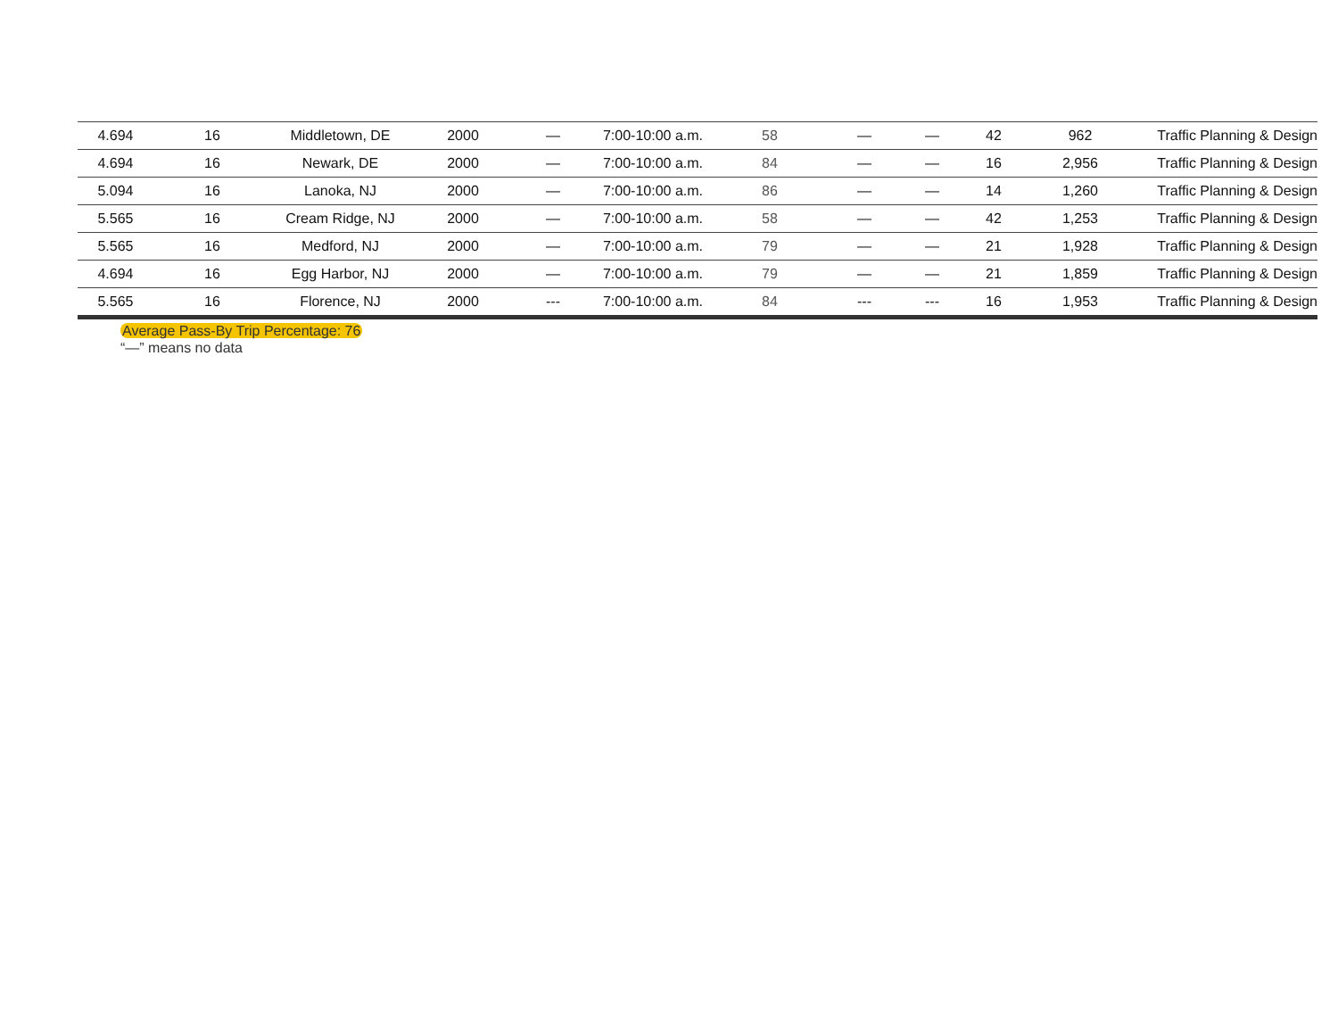| 4.694 | 16 | Middletown, DE | 2000 | — | 7:00-10:00 a.m. | 58 | — | — | 42 | 962 | Traffic Planning & Design |
| 4.694 | 16 | Newark, DE | 2000 | — | 7:00-10:00 a.m. | 84 | — | — | 16 | 2,956 | Traffic Planning & Design |
| 5.094 | 16 | Lanoka, NJ | 2000 | — | 7:00-10:00 a.m. | 86 | — | — | 14 | 1,260 | Traffic Planning & Design |
| 5.565 | 16 | Cream Ridge, NJ | 2000 | — | 7:00-10:00 a.m. | 58 | — | — | 42 | 1,253 | Traffic Planning & Design |
| 5.565 | 16 | Medford, NJ | 2000 | — | 7:00-10:00 a.m. | 79 | — | — | 21 | 1,928 | Traffic Planning & Design |
| 4.694 | 16 | Egg Harbor, NJ | 2000 | — | 7:00-10:00 a.m. | 79 | — | — | 21 | 1,859 | Traffic Planning & Design |
| 5.565 | 16 | Florence, NJ | 2000 | --- | 7:00-10:00 a.m. | 84 | --- | --- | 16 | 1,953 | Traffic Planning & Design |
Average Pass-By Trip Percentage: 76
“—” means no data